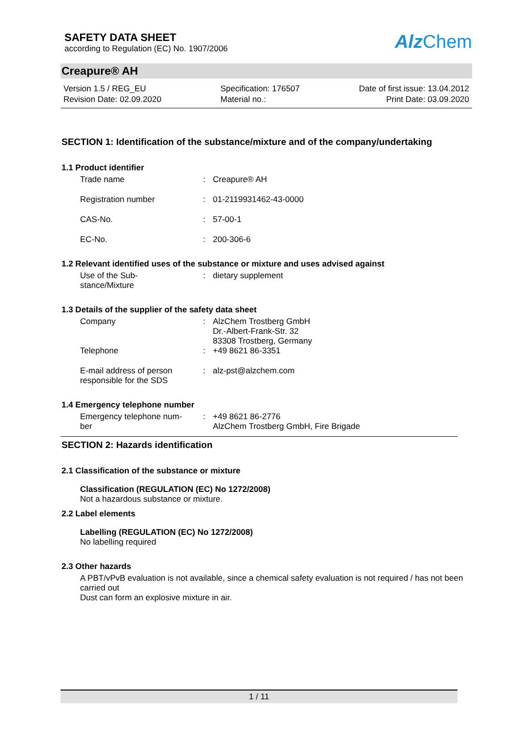SAFETY DATA SHEET
according to Regulation (EC) No. 1907/2006
Alz Chem
Creapure® AH
Version 1.5 / REG_EU
Revision Date: 02.09.2020
Specification: 176507
Material no.:
Date of first issue: 13.04.2012
Print Date: 03.09.2020
SECTION 1: Identification of the substance/mixture and of the company/undertaking
1.1 Product identifier
Trade name : Creapure® AH
Registration number : 01-2119931462-43-0000
CAS-No. : 57-00-1
EC-No. : 200-306-6
1.2 Relevant identified uses of the substance or mixture and uses advised against
Use of the Sub-
stance/Mixture
: dietary supplement
1.3 Details of the supplier of the safety data sheet
Company : AlzChem Trostberg GmbH
Dr.-Albert-Frank-Str. 32
83308 Trostberg, Germany
Telephone : +49 8621 86-3351
E-mail address of person
responsible for the SDS
: alz-pst@alzchem.com
1.4 Emergency telephone number
Emergency telephone num-
ber
: +49 8621 86-2776
AlzChem Trostberg GmbH, Fire Brigade
SECTION 2: Hazards identification
2.1 Classification of the substance or mixture
Classification (REGULATION (EC) No 1272/2008)
Not a hazardous substance or mixture.
2.2 Label elements
Labelling (REGULATION (EC) No 1272/2008)
No labelling required
2.3 Other hazards
A PBT/vPvB evaluation is not available, since a chemical safety evaluation is not required / has not been carried out
Dust can form an explosive mixture in air.
1 / 11